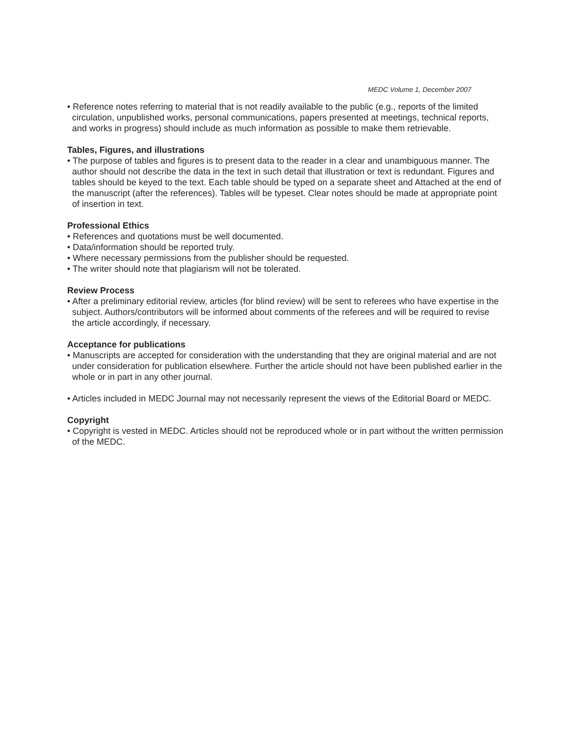MEDC Volume 1, December 2007
• Reference notes referring to material that is not readily available to the public (e.g., reports of the limited circulation, unpublished works, personal communications, papers presented at meetings, technical reports, and works in progress) should include as much information as possible to make them retrievable.
Tables, Figures, and illustrations
• The purpose of tables and figures is to present data to the reader in a clear and unambiguous manner. The author should not describe the data in the text in such detail that illustration or text is redundant. Figures and tables should be keyed to the text. Each table should be typed on a separate sheet and Attached at the end of the manuscript (after the references). Tables will be typeset. Clear notes should be made at appropriate point of insertion in text.
Professional Ethics
• References and quotations must be well documented.
• Data/information should be reported truly.
• Where necessary permissions from the publisher should be requested.
• The writer should note that plagiarism will not be tolerated.
Review Process
• After a preliminary editorial review, articles (for blind review) will be sent to referees who have expertise in the subject. Authors/contributors will be informed about comments of the referees and will be required to revise the article accordingly, if necessary.
Acceptance for publications
• Manuscripts are accepted for consideration with the understanding that they are original material and are not under consideration for publication elsewhere. Further the article should not have been published earlier in the whole or in part in any other journal.
• Articles included in MEDC Journal may not necessarily represent the views of the Editorial Board or MEDC.
Copyright
• Copyright is vested in MEDC. Articles should not be reproduced whole or in part without the written permission of the MEDC.